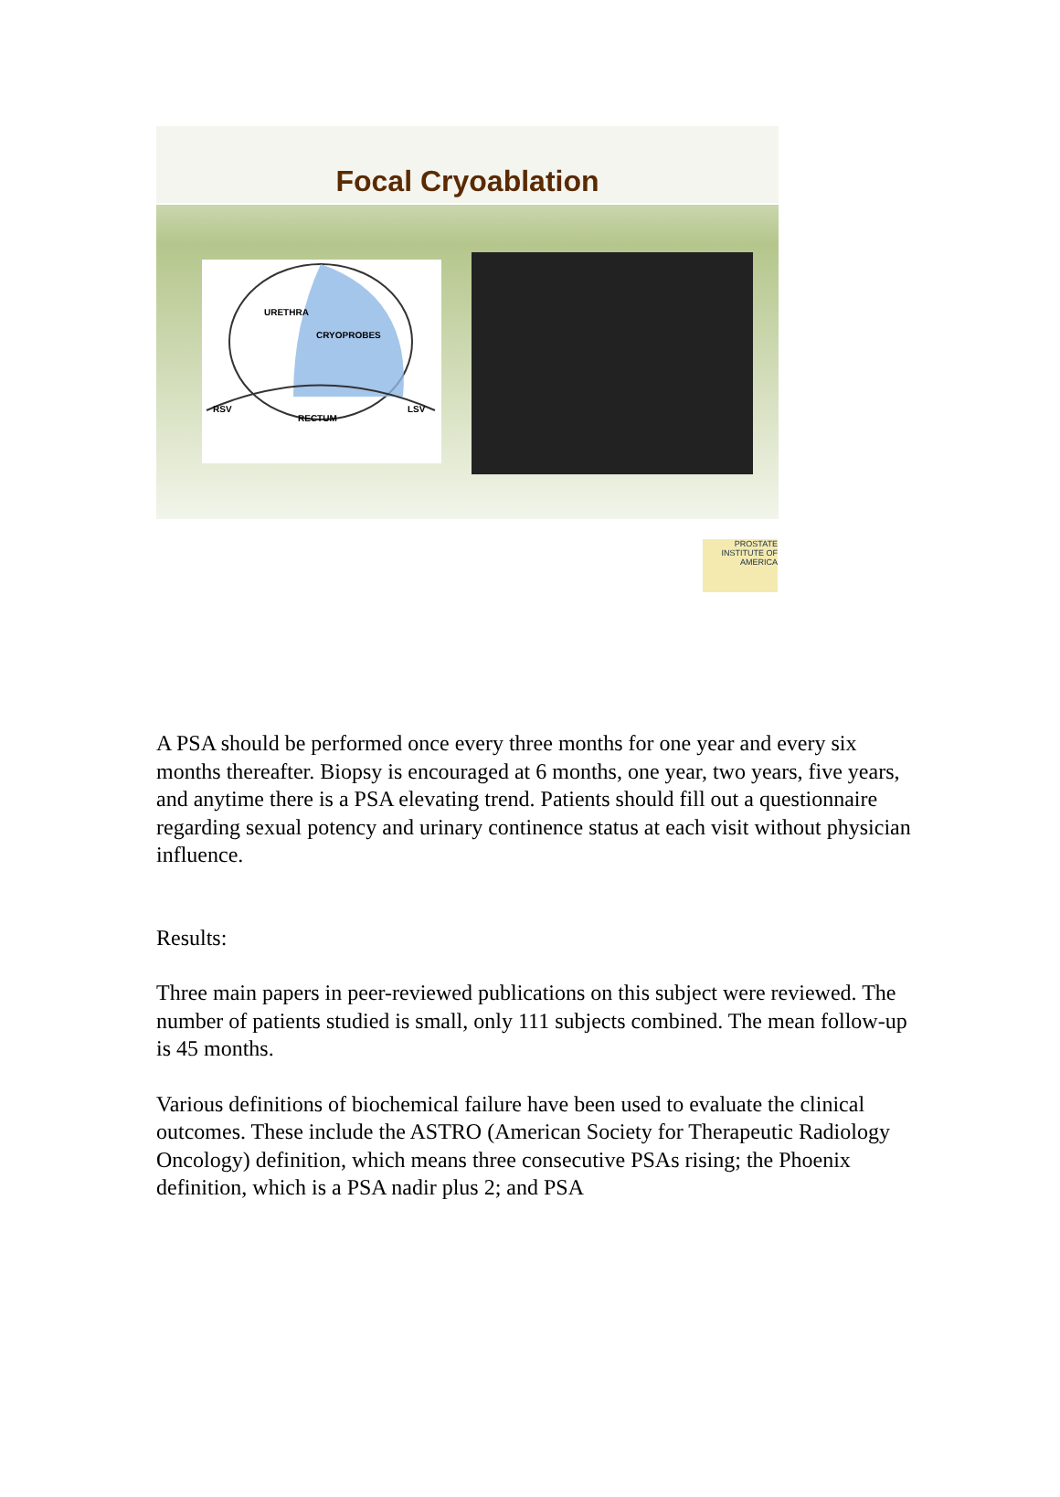Focal Cryoablation
URETHRA
CRYOPROBES
RSV
RECTUM
LSV
PROSTATE
INSTITUTE OF AMERICA
A PSA should be performed once every three months for one year and every six months thereafter. Biopsy is encouraged at 6 months, one year, two years, five years, and anytime there is a PSA elevating trend. Patients should fill out a questionnaire regarding sexual potency and urinary continence status at each visit without physician influence.
Results:
Three main papers in peer-reviewed publications on this subject were reviewed. The number of patients studied is small, only 111 subjects combined. The mean follow-up is 45 months.
Various definitions of biochemical failure have been used to evaluate the clinical outcomes. These include the ASTRO (American Society for Therapeutic Radiology Oncology) definition, which means three consecutive PSAs rising; the Phoenix definition, which is a PSA nadir plus 2; and PSA